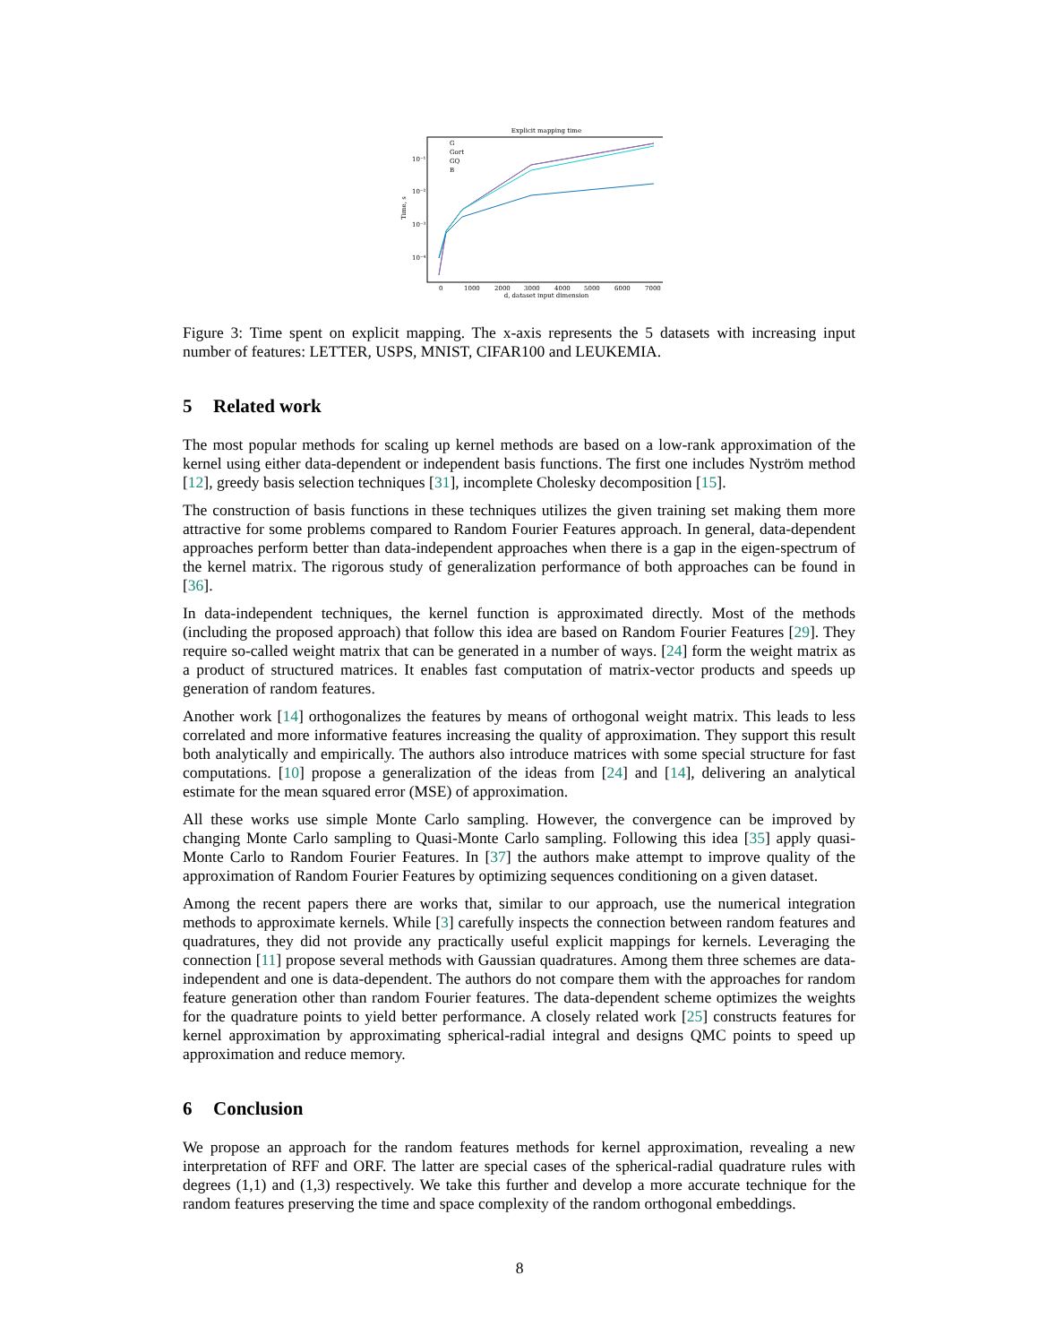Explicit mapping time
10⁻¹
10⁻²
10⁻³
10⁻⁴
Time, s
0
1000
2000
3000
4000
5000
6000
7000
d, dataset input dimension
G
Gort
GQ
B
Figure 3: Time spent on explicit mapping. The x-axis represents the 5 datasets with increasing input number of features: LETTER, USPS, MNIST, CIFAR100 and LEUKEMIA.
5 Related work
The most popular methods for scaling up kernel methods are based on a low-rank approximation of the kernel using either data-dependent or independent basis functions. The first one includes Nyström method [12], greedy basis selection techniques [31], incomplete Cholesky decomposition [15].
The construction of basis functions in these techniques utilizes the given training set making them more attractive for some problems compared to Random Fourier Features approach. In general, data-dependent approaches perform better than data-independent approaches when there is a gap in the eigen-spectrum of the kernel matrix. The rigorous study of generalization performance of both approaches can be found in [36].
In data-independent techniques, the kernel function is approximated directly. Most of the methods (including the proposed approach) that follow this idea are based on Random Fourier Features [29]. They require so-called weight matrix that can be generated in a number of ways. [24] form the weight matrix as a product of structured matrices. It enables fast computation of matrix-vector products and speeds up generation of random features.
Another work [14] orthogonalizes the features by means of orthogonal weight matrix. This leads to less correlated and more informative features increasing the quality of approximation. They support this result both analytically and empirically. The authors also introduce matrices with some special structure for fast computations. [10] propose a generalization of the ideas from [24] and [14], delivering an analytical estimate for the mean squared error (MSE) of approximation.
All these works use simple Monte Carlo sampling. However, the convergence can be improved by changing Monte Carlo sampling to Quasi-Monte Carlo sampling. Following this idea [35] apply quasi-Monte Carlo to Random Fourier Features. In [37] the authors make attempt to improve quality of the approximation of Random Fourier Features by optimizing sequences conditioning on a given dataset.
Among the recent papers there are works that, similar to our approach, use the numerical integration methods to approximate kernels. While [3] carefully inspects the connection between random features and quadratures, they did not provide any practically useful explicit mappings for kernels. Leveraging the connection [11] propose several methods with Gaussian quadratures. Among them three schemes are data-independent and one is data-dependent. The authors do not compare them with the approaches for random feature generation other than random Fourier features. The data-dependent scheme optimizes the weights for the quadrature points to yield better performance. A closely related work [25] constructs features for kernel approximation by approximating spherical-radial integral and designs QMC points to speed up approximation and reduce memory.
6 Conclusion
We propose an approach for the random features methods for kernel approximation, revealing a new interpretation of RFF and ORF. The latter are special cases of the spherical-radial quadrature rules with degrees (1,1) and (1,3) respectively. We take this further and develop a more accurate technique for the random features preserving the time and space complexity of the random orthogonal embeddings.
8